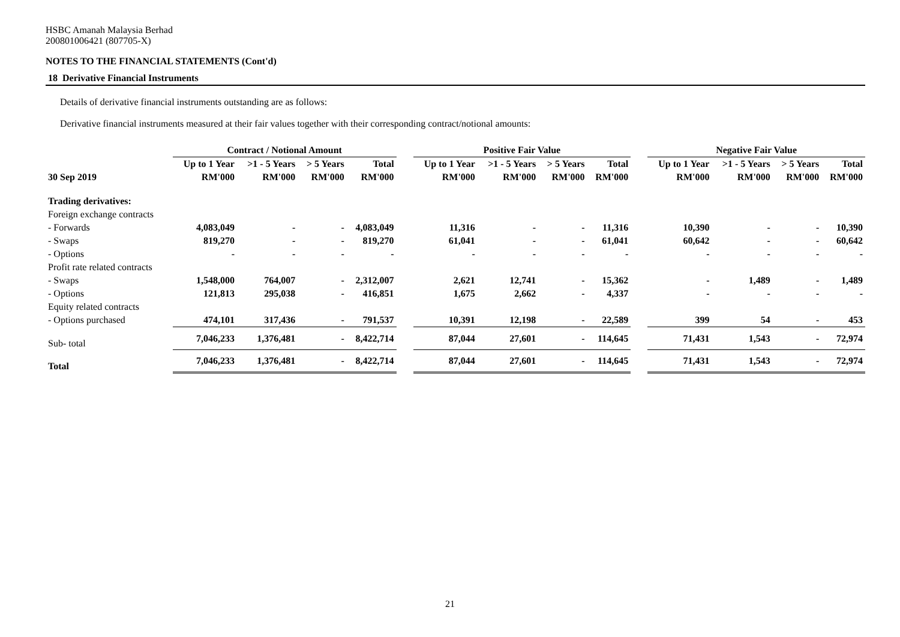HSBC Amanah Malaysia Berhad
200801006421 (807705-X)
NOTES TO THE FINANCIAL STATEMENTS (Cont'd)
18 Derivative Financial Instruments
Details of derivative financial instruments outstanding are as follows:
Derivative financial instruments measured at their fair values together with their corresponding contract/notional amounts:
| | Contract / Notional Amount | | | | | Positive Fair Value | | | | | Negative Fair Value | | | |
| --- | --- | --- | --- | --- | --- | --- | --- | --- | --- | --- | --- | --- | --- | --- |
| | Up to 1 Year | >1 - 5 Years | > 5 Years | Total | | Up to 1 Year | >1 - 5 Years | > 5 Years | Total | | Up to 1 Year | >1 - 5 Years | > 5 Years | Total |
| 30 Sep 2019 | RM'000 | RM'000 | RM'000 | RM'000 | | RM'000 | RM'000 | RM'000 | RM'000 | | RM'000 | RM'000 | RM'000 | RM'000 |
| Trading derivatives: | | | | | | | | | | | | | | |
| Foreign exchange contracts | | | | | | | | | | | | | | |
| - Forwards | 4,083,049 | - | - | 4,083,049 | | 11,316 | - | - | 11,316 | | 10,390 | - | - | 10,390 |
| - Swaps | 819,270 | - | - | 819,270 | | 61,041 | - | - | 61,041 | | 60,642 | - | - | 60,642 |
| - Options | - | - | - | - | | - | - | - | - | | - | - | - | - |
| Profit rate related contracts | | | | | | | | | | | | | | |
| - Swaps | 1,548,000 | 764,007 | - | 2,312,007 | | 2,621 | 12,741 | - | 15,362 | | - | 1,489 | - | 1,489 |
| - Options | 121,813 | 295,038 | - | 416,851 | | 1,675 | 2,662 | - | 4,337 | | - | - | - | - |
| Equity related contracts | | | | | | | | | | | | | | |
| - Options purchased | 474,101 | 317,436 | - | 791,537 | | 10,391 | 12,198 | - | 22,589 | | 399 | 54 | - | 453 |
| Sub- total | 7,046,233 | 1,376,481 | - | 8,422,714 | | 87,044 | 27,601 | - | 114,645 | | 71,431 | 1,543 | - | 72,974 |
| Total | 7,046,233 | 1,376,481 | - | 8,422,714 | | 87,044 | 27,601 | - | 114,645 | | 71,431 | 1,543 | - | 72,974 |
21